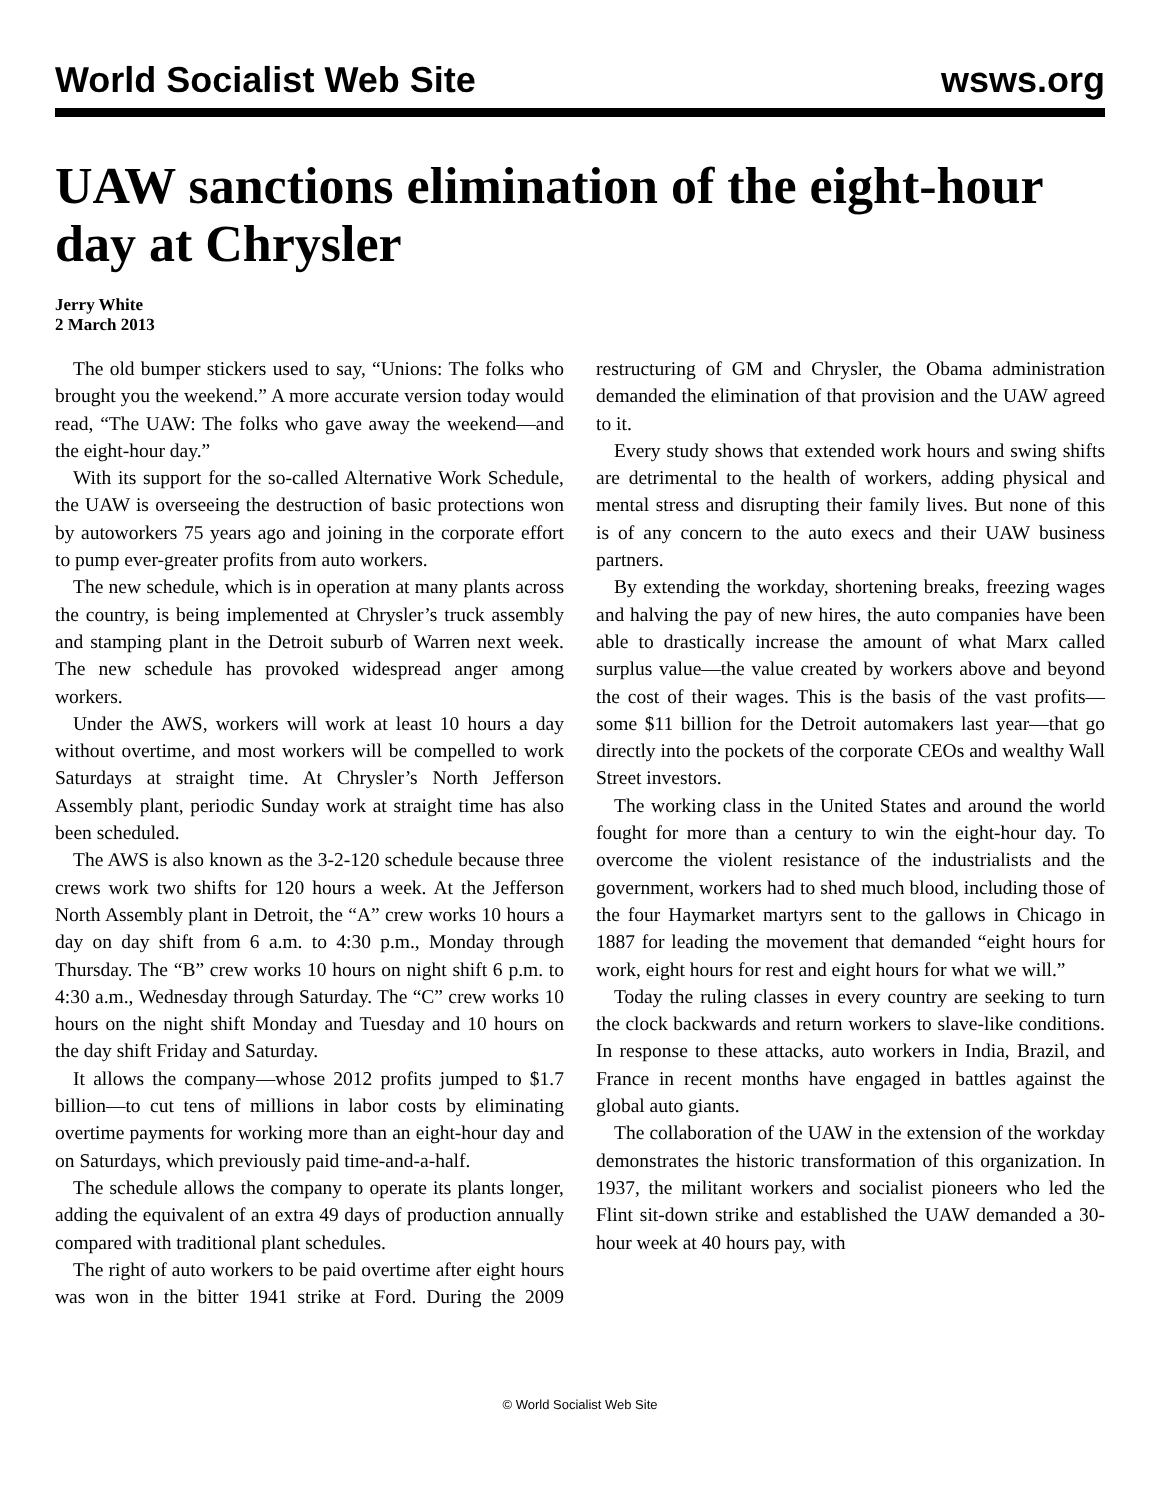World Socialist Web Site wsws.org
UAW sanctions elimination of the eight-hour day at Chrysler
Jerry White
2 March 2013
The old bumper stickers used to say, “Unions: The folks who brought you the weekend.” A more accurate version today would read, “The UAW: The folks who gave away the weekend—and the eight-hour day.”
With its support for the so-called Alternative Work Schedule, the UAW is overseeing the destruction of basic protections won by autoworkers 75 years ago and joining in the corporate effort to pump ever-greater profits from auto workers.
The new schedule, which is in operation at many plants across the country, is being implemented at Chrysler’s truck assembly and stamping plant in the Detroit suburb of Warren next week. The new schedule has provoked widespread anger among workers.
Under the AWS, workers will work at least 10 hours a day without overtime, and most workers will be compelled to work Saturdays at straight time. At Chrysler’s North Jefferson Assembly plant, periodic Sunday work at straight time has also been scheduled.
The AWS is also known as the 3-2-120 schedule because three crews work two shifts for 120 hours a week. At the Jefferson North Assembly plant in Detroit, the “A” crew works 10 hours a day on day shift from 6 a.m. to 4:30 p.m., Monday through Thursday. The “B” crew works 10 hours on night shift 6 p.m. to 4:30 a.m., Wednesday through Saturday. The “C” crew works 10 hours on the night shift Monday and Tuesday and 10 hours on the day shift Friday and Saturday.
It allows the company—whose 2012 profits jumped to $1.7 billion—to cut tens of millions in labor costs by eliminating overtime payments for working more than an eight-hour day and on Saturdays, which previously paid time-and-a-half.
The schedule allows the company to operate its plants longer, adding the equivalent of an extra 49 days of production annually compared with traditional plant schedules.
The right of auto workers to be paid overtime after eight hours was won in the bitter 1941 strike at Ford. During the 2009 restructuring of GM and Chrysler, the Obama administration demanded the elimination of that provision and the UAW agreed to it.
Every study shows that extended work hours and swing shifts are detrimental to the health of workers, adding physical and mental stress and disrupting their family lives. But none of this is of any concern to the auto execs and their UAW business partners.
By extending the workday, shortening breaks, freezing wages and halving the pay of new hires, the auto companies have been able to drastically increase the amount of what Marx called surplus value—the value created by workers above and beyond the cost of their wages. This is the basis of the vast profits—some $11 billion for the Detroit automakers last year—that go directly into the pockets of the corporate CEOs and wealthy Wall Street investors.
The working class in the United States and around the world fought for more than a century to win the eight-hour day. To overcome the violent resistance of the industrialists and the government, workers had to shed much blood, including those of the four Haymarket martyrs sent to the gallows in Chicago in 1887 for leading the movement that demanded “eight hours for work, eight hours for rest and eight hours for what we will.”
Today the ruling classes in every country are seeking to turn the clock backwards and return workers to slave-like conditions. In response to these attacks, auto workers in India, Brazil, and France in recent months have engaged in battles against the global auto giants.
The collaboration of the UAW in the extension of the workday demonstrates the historic transformation of this organization. In 1937, the militant workers and socialist pioneers who led the Flint sit-down strike and established the UAW demanded a 30-hour week at 40 hours pay, with
© World Socialist Web Site